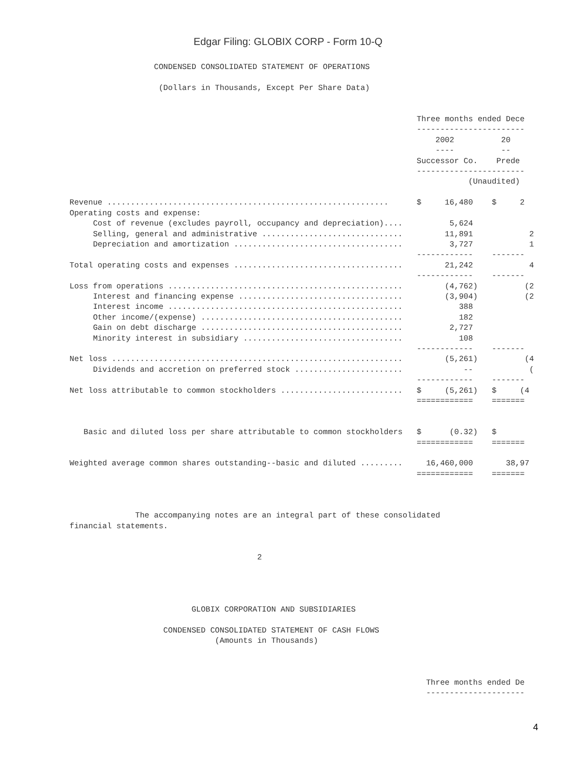Edgar Filing: GLOBIX CORP - Form 10-Q
                  CONDENSED CONSOLIDATED STATEMENT OF OPERATIONS

                   (Dollars in Thousands, Except Per Share Data)


                                                                          Three months ended Dece
                                                                          -----------------------
                                                                              2002          20
                                                                              ----          --
                                                                          Successor Co.    Prede
                                                                          -----------------------
                                                                                     (Unaudited)

Revenue ............................................................      $     16,480    $     2
Operating costs and expense:
     Cost of revenue (excludes payroll, occupancy and depreciation)....          5,624
     Selling, general and administrative ..............................         11,891            2
     Depreciation and amortization ....................................          3,727            1
                                                                          ------------    -------
Total operating costs and expenses ....................................         21,242            4
                                                                          ------------    -------
Loss from operations ..................................................         (4,762)          (2
     Interest and financing expense ...................................         (3,904)          (2
     Interest income ..................................................            388
     Other income/(expense) ...........................................            182
     Gain on debt discharge ...........................................          2,727
     Minority interest in subsidiary ..................................            108
                                                                          ------------    -------
Net loss ..............................................................         (5,261)          (4
     Dividends and accretion on preferred stock .......................             --            (
                                                                          ------------    -------
Net loss attributable to common stockholders ..........................   $     (5,261)   $     (4
                                                                          ============    =======


   Basic and diluted loss per share attributable to common stockholders   $      (0.32)   $
                                                                          ============    =======

Weighted average common shares outstanding--basic and diluted .........     16,460,000       38,97
                                                                          ============    =======



              The accompanying notes are an integral part of these consolidated
financial statements.


                                        2




                          GLOBIX CORPORATION AND SUBSIDIARIES

                    CONDENSED CONSOLIDATED STATEMENT OF CASH FLOWS
                               (Amounts in Thousands)



                                                                            Three months ended De
                                                                            ---------------------
4